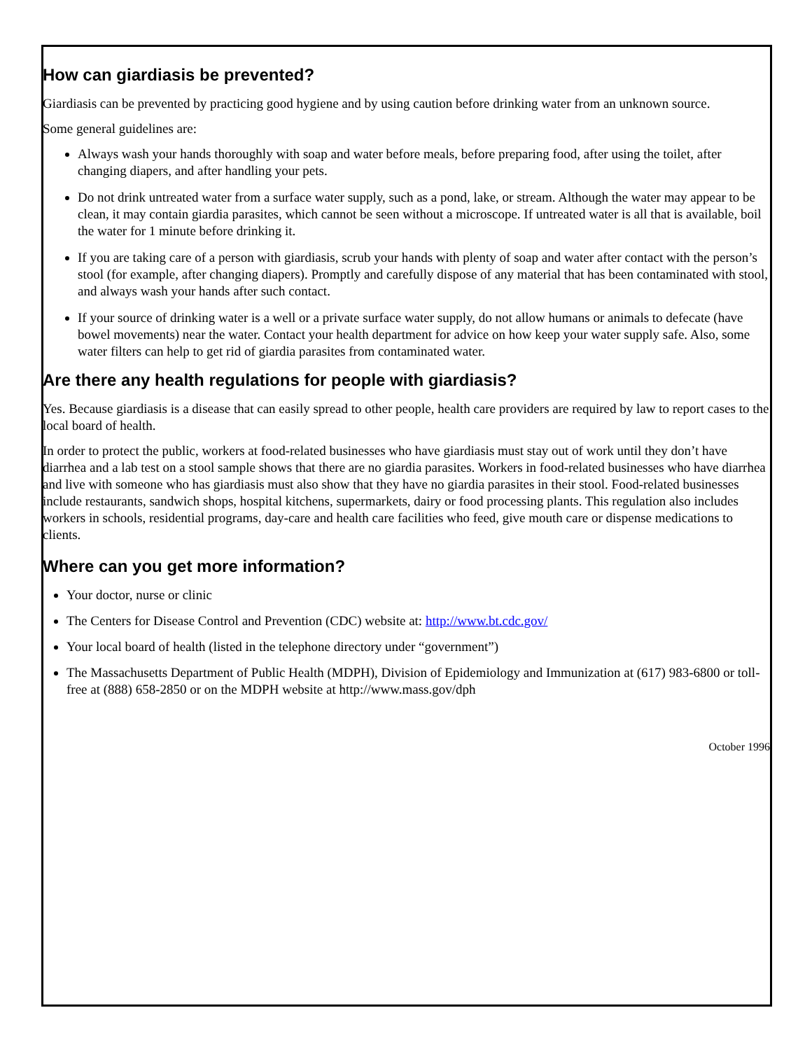How can giardiasis be prevented?
Giardiasis can be prevented by practicing good hygiene and by using caution before drinking water from an unknown source.
Some general guidelines are:
Always wash your hands thoroughly with soap and water before meals, before preparing food, after using the toilet, after changing diapers, and after handling your pets.
Do not drink untreated water from a surface water supply, such as a pond, lake, or stream. Although the water may appear to be clean, it may contain giardia parasites, which cannot be seen without a microscope. If untreated water is all that is available, boil the water for 1 minute before drinking it.
If you are taking care of a person with giardiasis, scrub your hands with plenty of soap and water after contact with the person’s stool (for example, after changing diapers). Promptly and carefully dispose of any material that has been contaminated with stool, and always wash your hands after such contact.
If your source of drinking water is a well or a private surface water supply, do not allow humans or animals to defecate (have bowel movements) near the water. Contact your health department for advice on how keep your water supply safe. Also, some water filters can help to get rid of giardia parasites from contaminated water.
Are there any health regulations for people with giardiasis?
Yes. Because giardiasis is a disease that can easily spread to other people, health care providers are required by law to report cases to the local board of health.
In order to protect the public, workers at food-related businesses who have giardiasis must stay out of work until they don’t have diarrhea and a lab test on a stool sample shows that there are no giardia parasites. Workers in food-related businesses who have diarrhea and live with someone who has giardiasis must also show that they have no giardia parasites in their stool. Food-related businesses include restaurants, sandwich shops, hospital kitchens, supermarkets, dairy or food processing plants. This regulation also includes workers in schools, residential programs, day-care and health care facilities who feed, give mouth care or dispense medications to clients.
Where can you get more information?
Your doctor, nurse or clinic
The Centers for Disease Control and Prevention (CDC) website at: http://www.bt.cdc.gov/
Your local board of health (listed in the telephone directory under “government”)
The Massachusetts Department of Public Health (MDPH), Division of Epidemiology and Immunization at (617) 983-6800 or toll-free at (888) 658-2850 or on the MDPH website at http://www.mass.gov/dph
October 1996